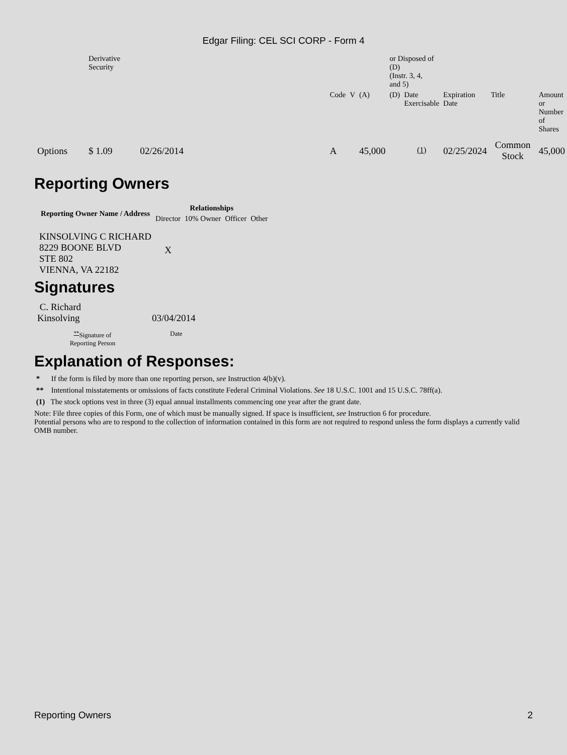Edgar Filing: CEL SCI CORP - Form 4
| | Derivative Security | | | | | or Disposed of (D) (Instr. 3, 4, and 5) | | | | |
| | | | Code | V | (A) | (D) | Date Exercisable | Expiration Date | Title | Amount or Number of Shares |
| Options | $ 1.09 | 02/26/2014 | A | | 45,000 | | <sup>(1)</sup> | 02/25/2024 | Common Stock | 45,000 |
Reporting Owners
| Reporting Owner Name / Address | Relationships | | | |
| --- | --- | --- | --- | --- |
| | Director | 10% Owner | Officer | Other |
| KINSOLVING C RICHARD 8229 BOONE BLVD STE 802 VIENNA, VA 22182 | X | | | |
Signatures
| C. Richard Kinsolving | 03/04/2014 |
| <sup>**</sup> Signature of Reporting Person | Date |
Explanation of Responses:
* If the form is filed by more than one reporting person, see Instruction 4(b)(v).
** Intentional misstatements or omissions of facts constitute Federal Criminal Violations. See 18 U.S.C. 1001 and 15 U.S.C. 78ff(a).
(1) The stock options vest in three (3) equal annual installments commencing one year after the grant date.
Note: File three copies of this Form, one of which must be manually signed. If space is insufficient, see Instruction 6 for procedure.
Potential persons who are to respond to the collection of information contained in this form are not required to respond unless the form displays a currently valid OMB number.
Reporting Owners 2